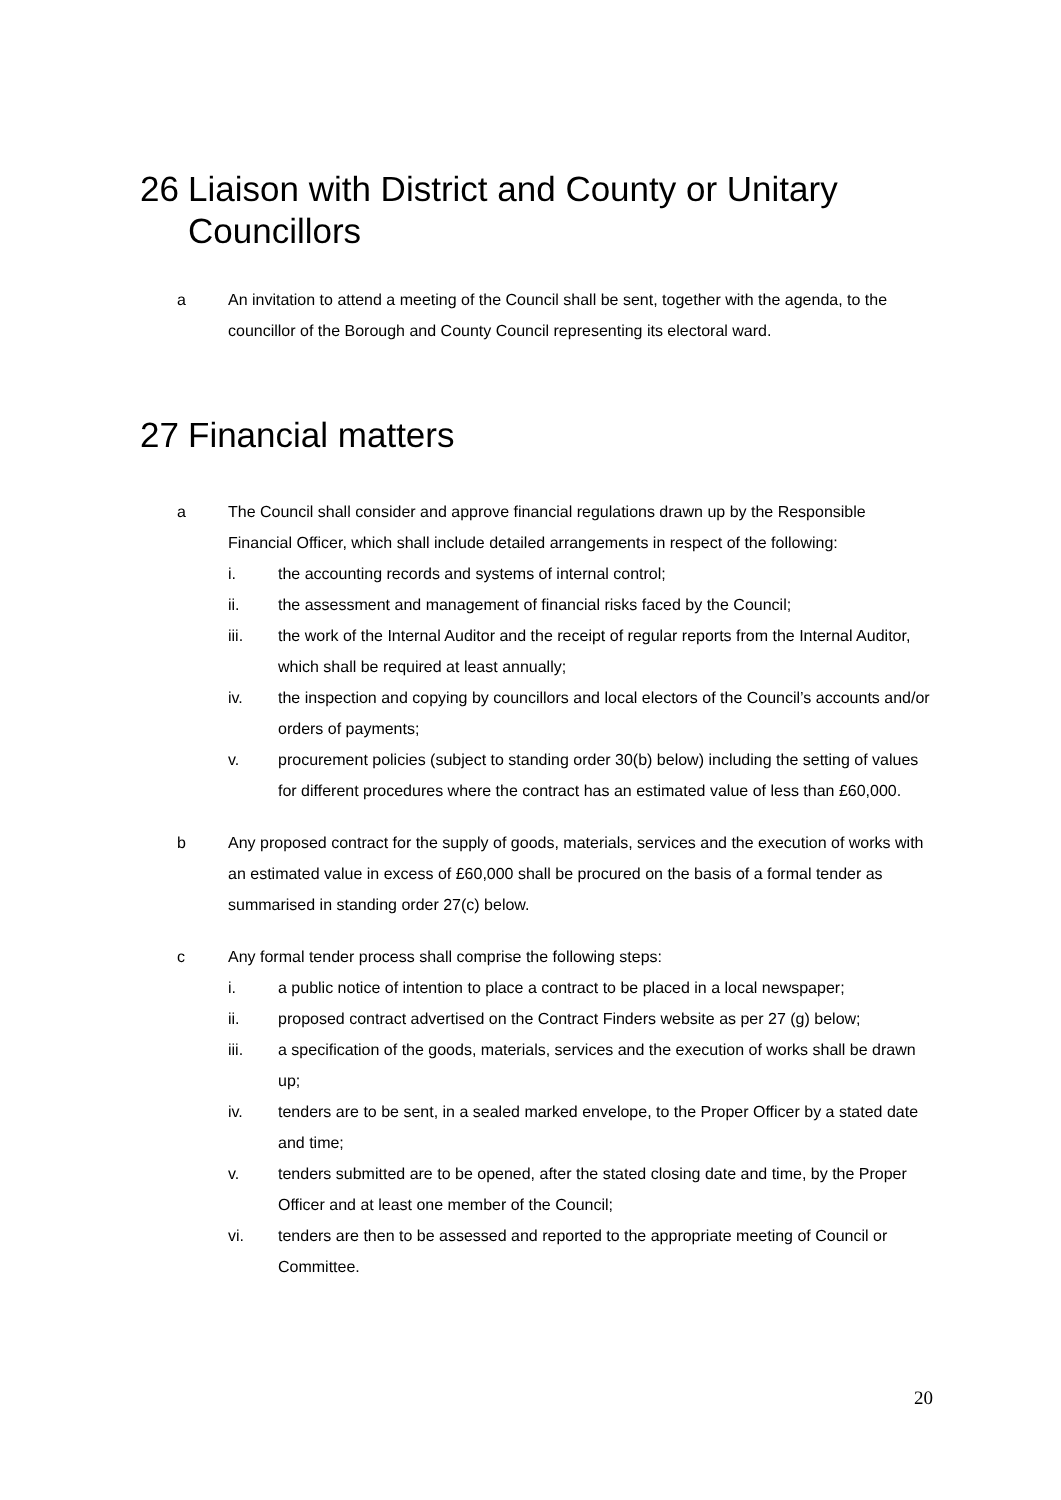26 Liaison with District and County or Unitary Councillors
a An invitation to attend a meeting of the Council shall be sent, together with the agenda, to the councillor of the Borough and County Council representing its electoral ward.
27 Financial matters
a The Council shall consider and approve financial regulations drawn up by the Responsible Financial Officer, which shall include detailed arrangements in respect of the following:
i. the accounting records and systems of internal control;
ii. the assessment and management of financial risks faced by the Council;
iii. the work of the Internal Auditor and the receipt of regular reports from the Internal Auditor, which shall be required at least annually;
iv. the inspection and copying by councillors and local electors of the Council’s accounts and/or orders of payments;
v. procurement policies (subject to standing order 30(b) below) including the setting of values for different procedures where the contract has an estimated value of less than £60,000.
b Any proposed contract for the supply of goods, materials, services and the execution of works with an estimated value in excess of £60,000 shall be procured on the basis of a formal tender as summarised in standing order 27(c) below.
c Any formal tender process shall comprise the following steps:
i. a public notice of intention to place a contract to be placed in a local newspaper;
ii. proposed contract advertised on the Contract Finders website as per 27 (g) below;
iii. a specification of the goods, materials, services and the execution of works shall be drawn up;
iv. tenders are to be sent, in a sealed marked envelope, to the Proper Officer by a stated date and time;
v. tenders submitted are to be opened, after the stated closing date and time, by the Proper Officer and at least one member of the Council;
vi. tenders are then to be assessed and reported to the appropriate meeting of Council or Committee.
20